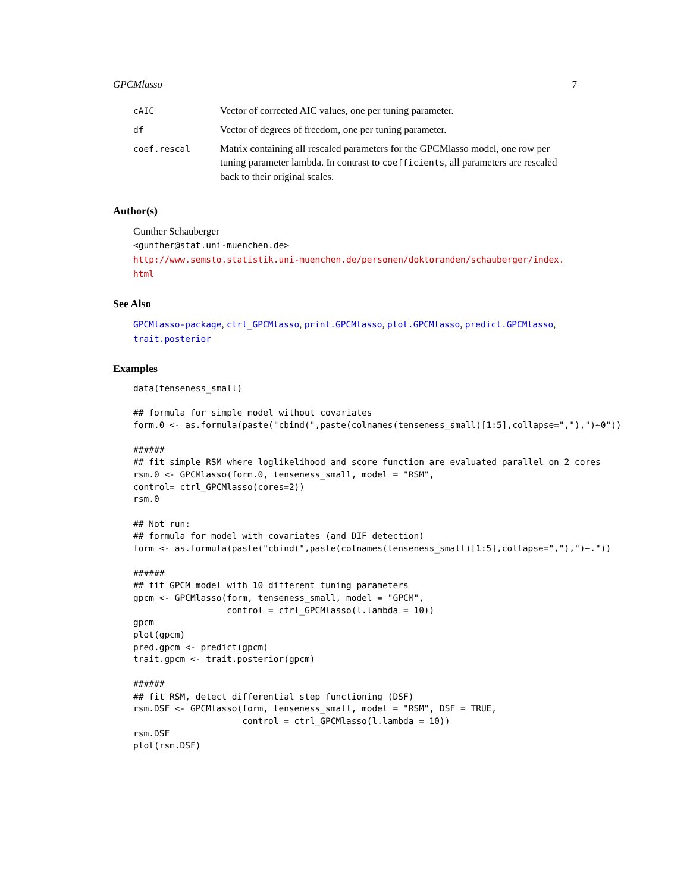GPCMlasso 7
| cAIC | Vector of corrected AIC values, one per tuning parameter. |
| df | Vector of degrees of freedom, one per tuning parameter. |
| coef.rescal | Matrix containing all rescaled parameters for the GPCMlasso model, one row per tuning parameter lambda. In contrast to coefficients , all parameters are rescaled back to their original scales. |
Author(s)
Gunther Schauberger
<gunther@stat.uni-muenchen.de>
http://www.semsto.statistik.uni-muenchen.de/personen/doktoranden/schauberger/index.
html
See Also
GPCMlasso-package, ctrl_GPCMlasso, print.GPCMlasso, plot.GPCMlasso, predict.GPCMlasso, trait.posterior
Examples
data(tenseness_small)

## formula for simple model without covariates
form.0 <- as.formula(paste("cbind(",paste(colnames(tenseness_small)[1:5],collapse=","),")~0"))

######
## fit simple RSM where loglikelihood and score function are evaluated parallel on 2 cores
rsm.0 <- GPCMlasso(form.0, tenseness_small, model = "RSM",
control= ctrl_GPCMlasso(cores=2))
rsm.0

## Not run:
## formula for model with covariates (and DIF detection)
form <- as.formula(paste("cbind(",paste(colnames(tenseness_small)[1:5],collapse=","),")~."))

######
## fit GPCM model with 10 different tuning parameters
gpcm <- GPCMlasso(form, tenseness_small, model = "GPCM",
                  control = ctrl_GPCMlasso(l.lambda = 10))
gpcm
plot(gpcm)
pred.gpcm <- predict(gpcm)
trait.gpcm <- trait.posterior(gpcm)

######
## fit RSM, detect differential step functioning (DSF)
rsm.DSF <- GPCMlasso(form, tenseness_small, model = "RSM", DSF = TRUE,
                     control = ctrl_GPCMlasso(l.lambda = 10))
rsm.DSF
plot(rsm.DSF)